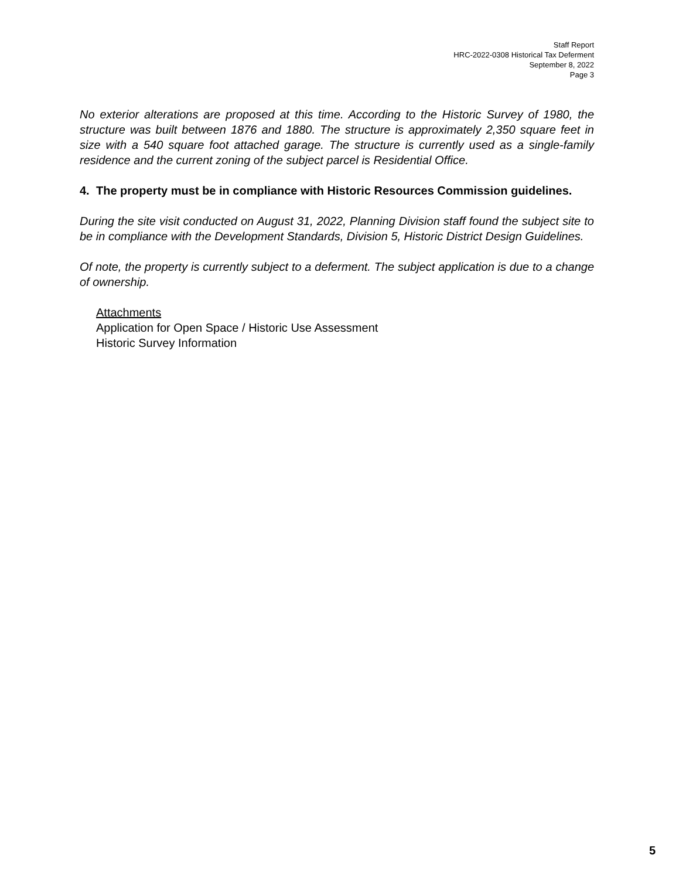Staff Report
HRC-2022-0308 Historical Tax Deferment
September 8, 2022
Page 3
No exterior alterations are proposed at this time. According to the Historic Survey of 1980, the structure was built between 1876 and 1880. The structure is approximately 2,350 square feet in size with a 540 square foot attached garage. The structure is currently used as a single-family residence and the current zoning of the subject parcel is Residential Office.
4. The property must be in compliance with Historic Resources Commission guidelines.
During the site visit conducted on August 31, 2022, Planning Division staff found the subject site to be in compliance with the Development Standards, Division 5, Historic District Design Guidelines.
Of note, the property is currently subject to a deferment. The subject application is due to a change of ownership.
Attachments
Application for Open Space / Historic Use Assessment
Historic Survey Information
5